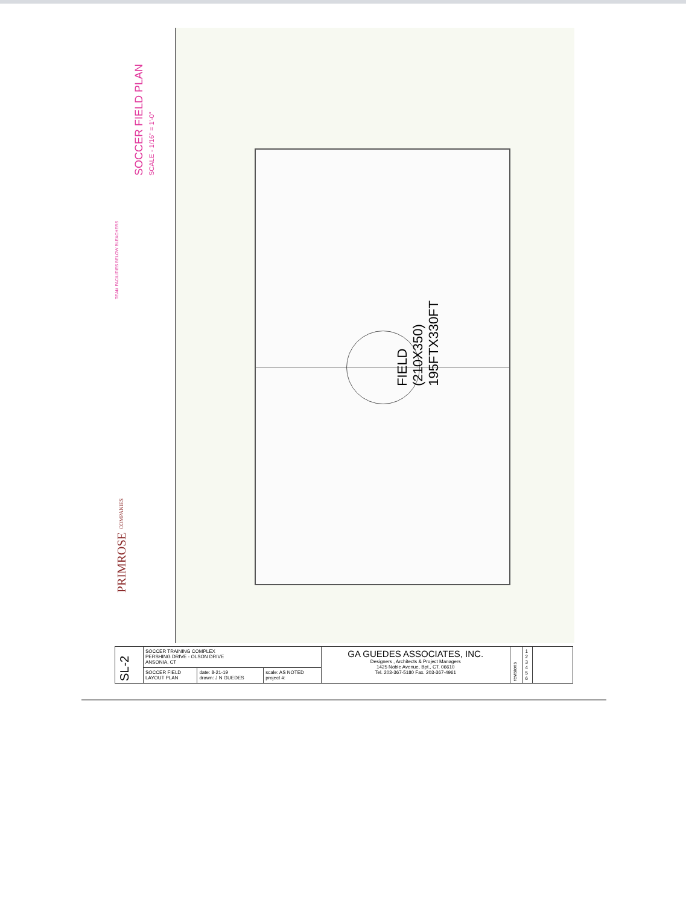SOCCER FIELD PLAN
SCALE - 1/16" = 1'-0"
TEAM FACILITIES BELOW BLEACHERS
PRIMROSE COMPANIES
FIELD
(210X350)
195FTX330FT
| SL-2 | SOCCER TRAINING COMPLEX PERSHING DRIVE - OLSON DRIVE ANSONIA, CT | | | GA GUEDES ASSOCIATES, INC. Designers , Architects & Project Managers 1425 Noble Avenue, Bpt., CT. 06610 Tel. 203-367-5180 Fax. 203-367-4961 | revisions | 1 2 3 4 5 6 | |
| | SOCCER FIELD LAYOUT PLAN | date: 8-21-19 drawn: J N GUEDES | scale: AS NOTED project #: | | | | |